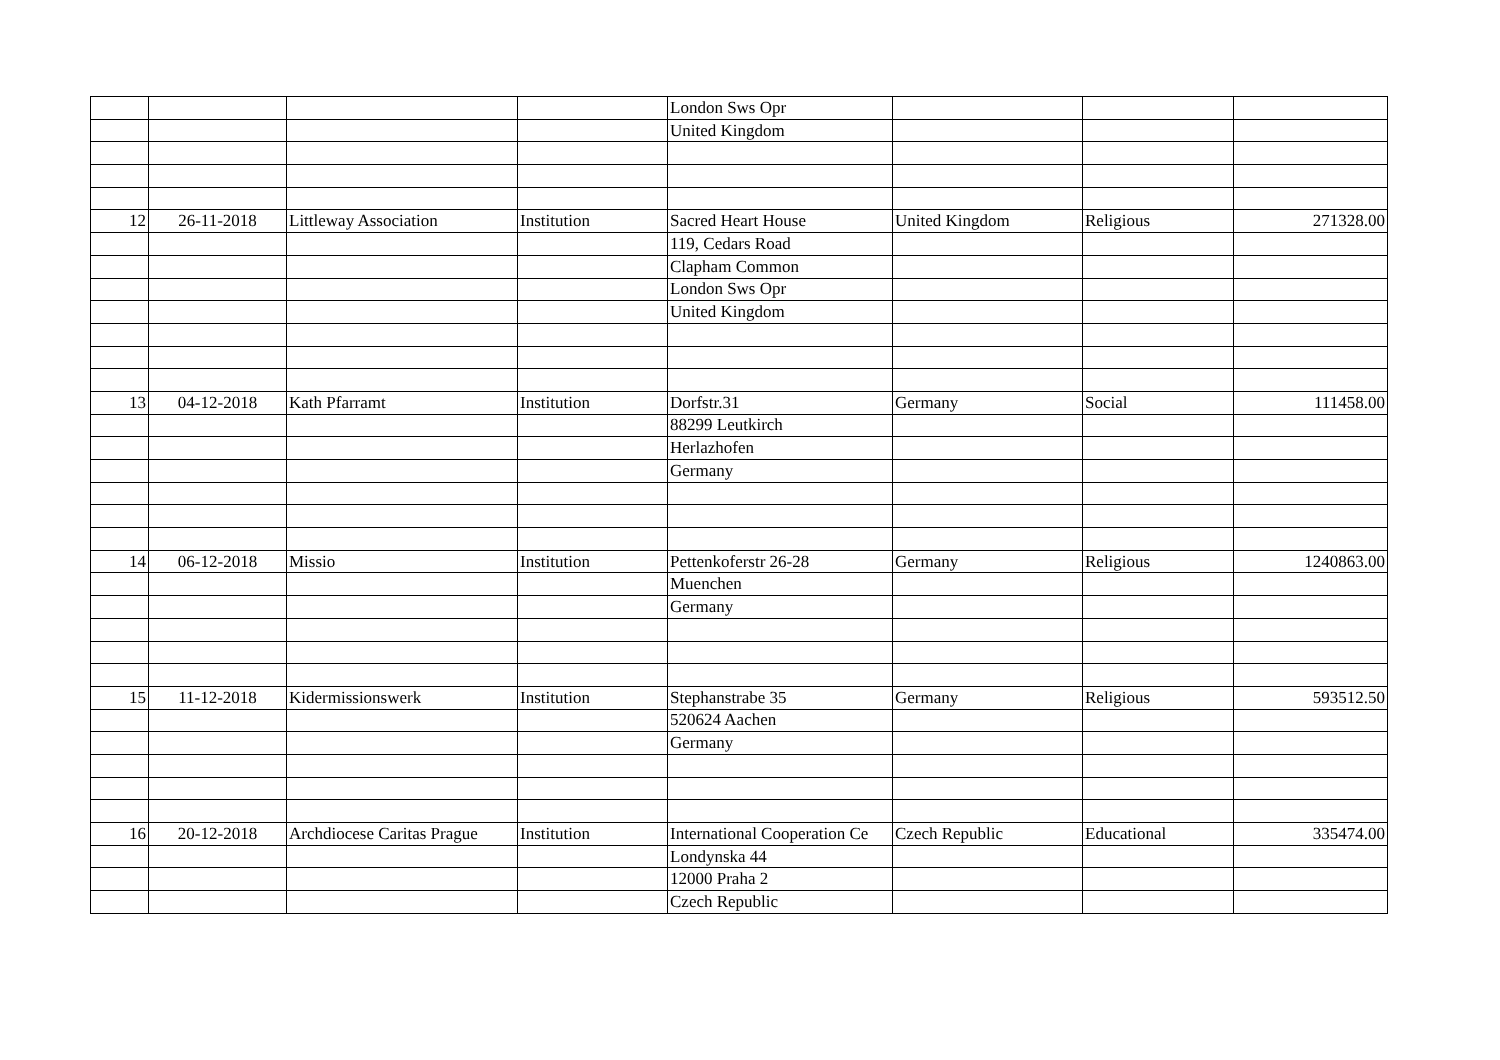| | | | | London Sws Opr | | | |
| | | | | United Kingdom | | | |
| 12 | 26-11-2018 | Littleway Association | Institution | Sacred Heart House | United Kingdom | Religious | 271328.00 |
| | | | | 119, Cedars Road | | | |
| | | | | Clapham Common | | | |
| | | | | London Sws Opr | | | |
| | | | | United Kingdom | | | |
| 13 | 04-12-2018 | Kath Pfarramt | Institution | Dorfstr.31 | Germany | Social | 111458.00 |
| | | | | 88299 Leutkirch | | | |
| | | | | Herlazhofen | | | |
| | | | | Germany | | | |
| 14 | 06-12-2018 | Missio | Institution | Pettenkoferstr 26-28 | Germany | Religious | 1240863.00 |
| | | | | Muenchen | | | |
| | | | | Germany | | | |
| 15 | 11-12-2018 | Kidermissionswerk | Institution | Stephanstrabe 35 | Germany | Religious | 593512.50 |
| | | | | 520624 Aachen | | | |
| | | | | Germany | | | |
| 16 | 20-12-2018 | Archdiocese Caritas Prague | Institution | International Cooperation Ce | Czech Republic | Educational | 335474.00 |
| | | | | Londynska 44 | | | |
| | | | | 12000 Praha 2 | | | |
| | | | | Czech Republic | | | |